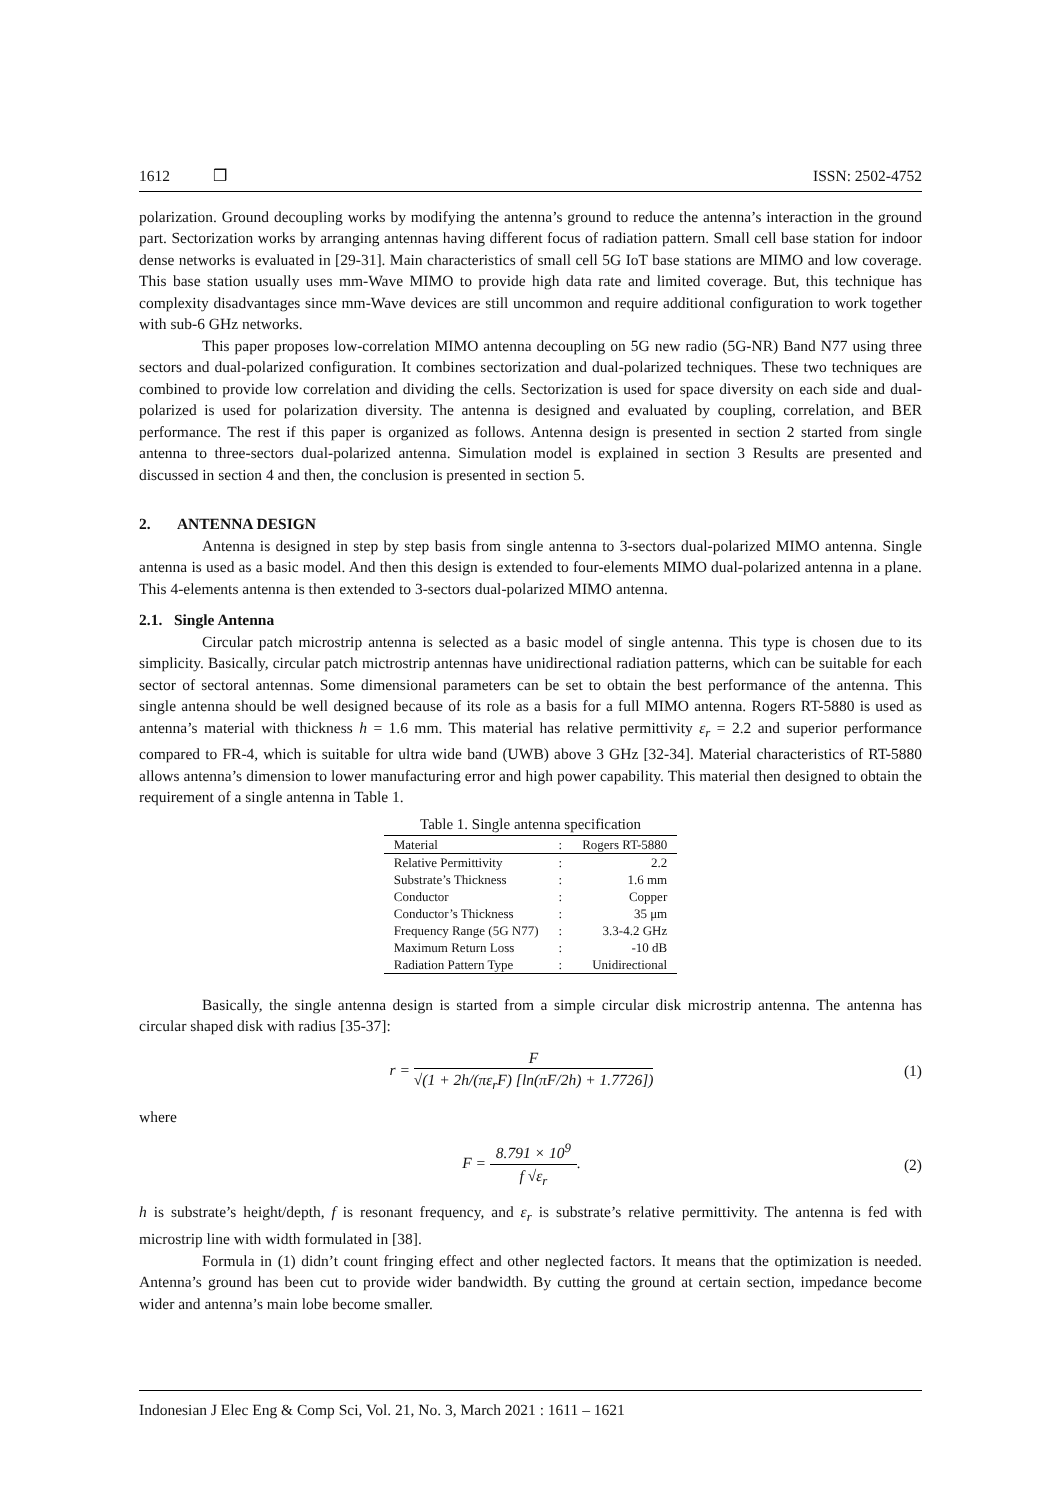1612 ❒ ISSN: 2502-4752
polarization. Ground decoupling works by modifying the antenna’s ground to reduce the antenna’s interaction in the ground part. Sectorization works by arranging antennas having different focus of radiation pattern. Small cell base station for indoor dense networks is evaluated in [29-31]. Main characteristics of small cell 5G IoT base stations are MIMO and low coverage. This base station usually uses mm-Wave MIMO to provide high data rate and limited coverage. But, this technique has complexity disadvantages since mm-Wave devices are still uncommon and require additional configuration to work together with sub-6 GHz networks.
This paper proposes low-correlation MIMO antenna decoupling on 5G new radio (5G-NR) Band N77 using three sectors and dual-polarized configuration. It combines sectorization and dual-polarized techniques. These two techniques are combined to provide low correlation and dividing the cells. Sectorization is used for space diversity on each side and dual-polarized is used for polarization diversity. The antenna is designed and evaluated by coupling, correlation, and BER performance. The rest if this paper is organized as follows. Antenna design is presented in section 2 started from single antenna to three-sectors dual-polarized antenna. Simulation model is explained in section 3 Results are presented and discussed in section 4 and then, the conclusion is presented in section 5.
2. ANTENNA DESIGN
Antenna is designed in step by step basis from single antenna to 3-sectors dual-polarized MIMO antenna. Single antenna is used as a basic model. And then this design is extended to four-elements MIMO dual-polarized antenna in a plane. This 4-elements antenna is then extended to 3-sectors dual-polarized MIMO antenna.
2.1. Single Antenna
Circular patch microstrip antenna is selected as a basic model of single antenna. This type is chosen due to its simplicity. Basically, circular patch mictrostrip antennas have unidirectional radiation patterns, which can be suitable for each sector of sectoral antennas. Some dimensional parameters can be set to obtain the best performance of the antenna. This single antenna should be well designed because of its role as a basis for a full MIMO antenna. Rogers RT-5880 is used as antenna’s material with thickness h = 1.6 mm. This material has relative permittivity ε<sub>r</sub> = 2.2 and superior performance compared to FR-4, which is suitable for ultra wide band (UWB) above 3 GHz [32-34]. Material characteristics of RT-5880 allows antenna’s dimension to lower manufacturing error and high power capability. This material then designed to obtain the requirement of a single antenna in Table 1.
Table 1. Single antenna specification
| Material | : | Rogers RT-5880 |
| Relative Permittivity | : | 2.2 |
| Substrate’s Thickness | : | 1.6 mm |
| Conductor | : | Copper |
| Conductor’s Thickness | : | 35 μm |
| Frequency Range (5G N77) | : | 3.3-4.2 GHz |
| Maximum Return Loss | : | -10 dB |
| Radiation Pattern Type | : | Unidirectional |
Basically, the single antenna design is started from a simple circular disk microstrip antenna. The antenna has circular shaped disk with radius [35-37]:
r = F √(1 + 2h/(πε<sub>r</sub>F) [ln(πF/2h) + 1.7726])
(1)
where
F = 8.791 × 10<sup>9</sup> f √ε<sub>r</sub>. (2)
h is substrate’s height/depth, f is resonant frequency, and ε<sub>r</sub> is substrate’s relative permittivity. The antenna is fed with microstrip line with width formulated in [38].
Formula in (1) didn’t count fringing effect and other neglected factors. It means that the optimization is needed. Antenna’s ground has been cut to provide wider bandwidth. By cutting the ground at certain section, impedance become wider and antenna’s main lobe become smaller.
Indonesian J Elec Eng & Comp Sci, Vol. 21, No. 3, March 2021 : 1611 – 1621